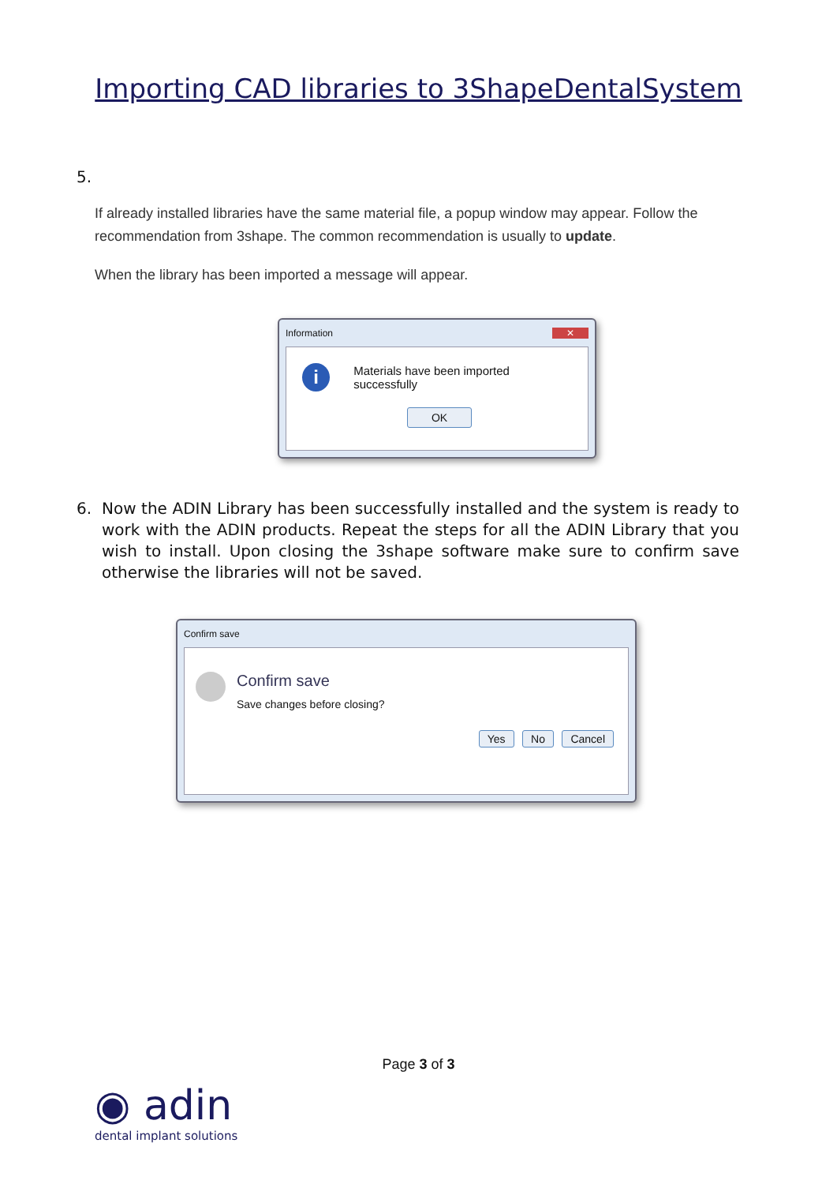Importing CAD libraries to 3ShapeDentalSystem
5.
If already installed libraries have the same material file, a popup window may appear. Follow the recommendation from 3shape. The common recommendation is usually to update.
When the library has been imported a message will appear.
Information ✕
i Materials have been imported successfully
OK
6. Now the ADIN Library has been successfully installed and the system is ready to work with the ADIN products. Repeat the steps for all the ADIN Library that you wish to install. Upon closing the 3shape software make sure to confirm save otherwise the libraries will not be saved.
Confirm save
Confirm save
Save changes before closing?
Yes No Cancel
Page 3 of 3
◉ adin
dental implant solutions